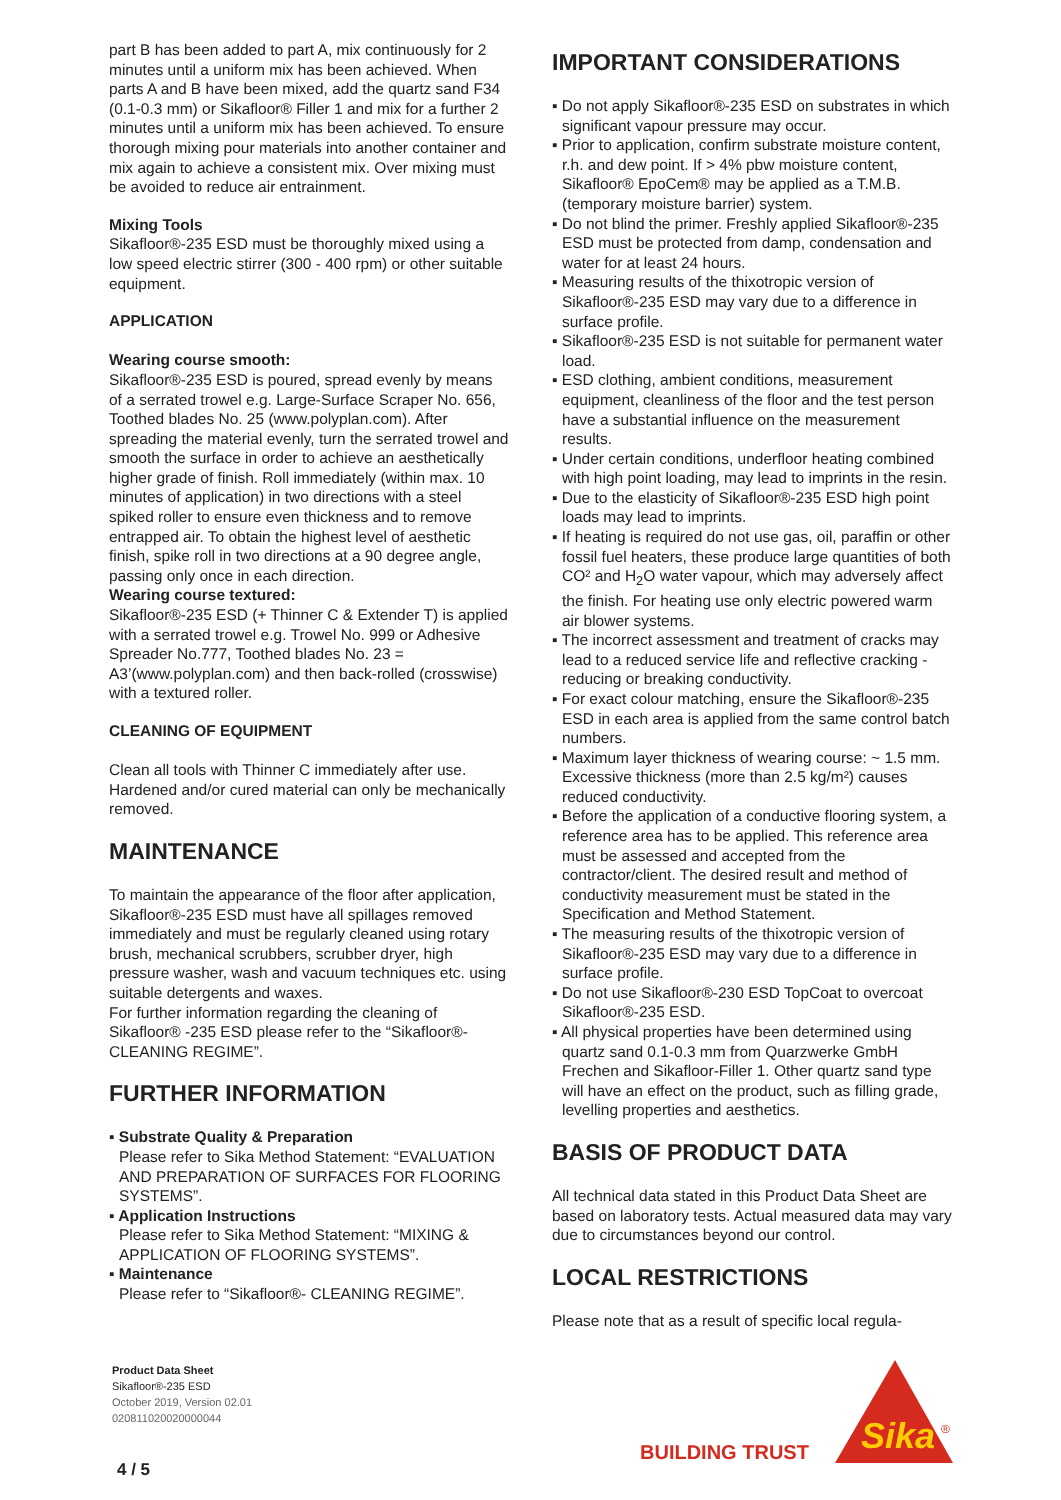part B has been added to part A, mix continuously for 2 minutes until a uniform mix has been achieved. When parts A and B have been mixed, add the quartz sand F34 (0.1-0.3 mm) or Sikafloor® Filler 1 and mix for a further 2 minutes until a uniform mix has been achieved. To ensure thorough mixing pour materials into another container and mix again to achieve a consistent mix. Over mixing must be avoided to reduce air entrainment.
Mixing Tools
Sikafloor®-235 ESD must be thoroughly mixed using a low speed electric stirrer (300 - 400 rpm) or other suitable equipment.
APPLICATION
Wearing course smooth:
Sikafloor®-235 ESD is poured, spread evenly by means of a serrated trowel e.g. Large-Surface Scraper No. 656, Toothed blades No. 25 (www.polyplan.com). After spreading the material evenly, turn the serrated trowel and smooth the surface in order to achieve an aesthetically higher grade of finish. Roll immediately (within max. 10 minutes of application) in two directions with a steel spiked roller to ensure even thickness and to remove entrapped air. To obtain the highest level of aesthetic finish, spike roll in two directions at a 90 degree angle, passing only once in each direction.
Wearing course textured:
Sikafloor®-235 ESD (+ Thinner C & Extender T) is applied with a serrated trowel e.g. Trowel No. 999 or Adhesive Spreader No.777, Toothed blades No. 23 = A3’(www.polyplan.com) and then back-rolled (crosswise) with a textured roller.
CLEANING OF EQUIPMENT
Clean all tools with Thinner C immediately after use. Hardened and/or cured material can only be mechanically removed.
MAINTENANCE
To maintain the appearance of the floor after application, Sikafloor®-235 ESD must have all spillages removed immediately and must be regularly cleaned using rotary brush, mechanical scrubbers, scrubber dryer, high pressure washer, wash and vacuum techniques etc. using suitable detergents and waxes.
For further information regarding the cleaning of Sikafloor® -235 ESD please refer to the “Sikafloor®- CLEANING REGIME”.
FURTHER INFORMATION
▪ Substrate Quality & Preparation
Please refer to Sika Method Statement: “EVALUATION AND PREPARATION OF SURFACES FOR FLOORING SYSTEMS”.
▪ Application Instructions
Please refer to Sika Method Statement: “MIXING & APPLICATION OF FLOORING SYSTEMS”.
▪ Maintenance
Please refer to “Sikafloor®- CLEANING REGIME”.
IMPORTANT CONSIDERATIONS
▪ Do not apply Sikafloor®-235 ESD on substrates in which significant vapour pressure may occur.
▪ Prior to application, confirm substrate moisture content, r.h. and dew point. If > 4% pbw moisture content, Sikafloor® EpoCem® may be applied as a T.M.B. (temporary moisture barrier) system.
▪ Do not blind the primer. Freshly applied Sikafloor®-235 ESD must be protected from damp, condensation and water for at least 24 hours.
▪ Measuring results of the thixotropic version of Sikafloor®-235 ESD may vary due to a difference in surface profile.
▪ Sikafloor®-235 ESD is not suitable for permanent water load.
▪ ESD clothing, ambient conditions, measurement equipment, cleanliness of the floor and the test person have a substantial influence on the measurement results.
▪ Under certain conditions, underfloor heating combined with high point loading, may lead to imprints in the resin.
▪ Due to the elasticity of Sikafloor®-235 ESD high point loads may lead to imprints.
▪ If heating is required do not use gas, oil, paraffin or other fossil fuel heaters, these produce large quantities of both CO² and H<sub>2</sub>O water vapour, which may adversely affect the finish. For heating use only electric powered warm air blower systems.
▪ The incorrect assessment and treatment of cracks may lead to a reduced service life and reflective cracking - reducing or breaking conductivity.
▪ For exact colour matching, ensure the Sikafloor®-235 ESD in each area is applied from the same control batch numbers.
▪ Maximum layer thickness of wearing course: ~ 1.5 mm. Excessive thickness (more than 2.5 kg/m²) causes reduced conductivity.
▪ Before the application of a conductive flooring system, a reference area has to be applied. This reference area must be assessed and accepted from the contractor/client. The desired result and method of conductivity measurement must be stated in the Specification and Method Statement.
▪ The measuring results of the thixotropic version of Sikafloor®-235 ESD may vary due to a difference in surface profile.
▪ Do not use Sikafloor®-230 ESD TopCoat to overcoat Sikafloor®-235 ESD.
▪ All physical properties have been determined using quartz sand 0.1-0.3 mm from Quarzwerke GmbH Frechen and Sikafloor-Filler 1. Other quartz sand type will have an effect on the product, such as filling grade, levelling properties and aesthetics.
BASIS OF PRODUCT DATA
All technical data stated in this Product Data Sheet are based on laboratory tests. Actual measured data may vary due to circumstances beyond our control.
LOCAL RESTRICTIONS
Please note that as a result of specific local regula-
Product Data Sheet
Sikafloor®-235 ESD
October 2019, Version 02.01
020811020020000044
BUILDING TRUST
Sika
®
4 / 5